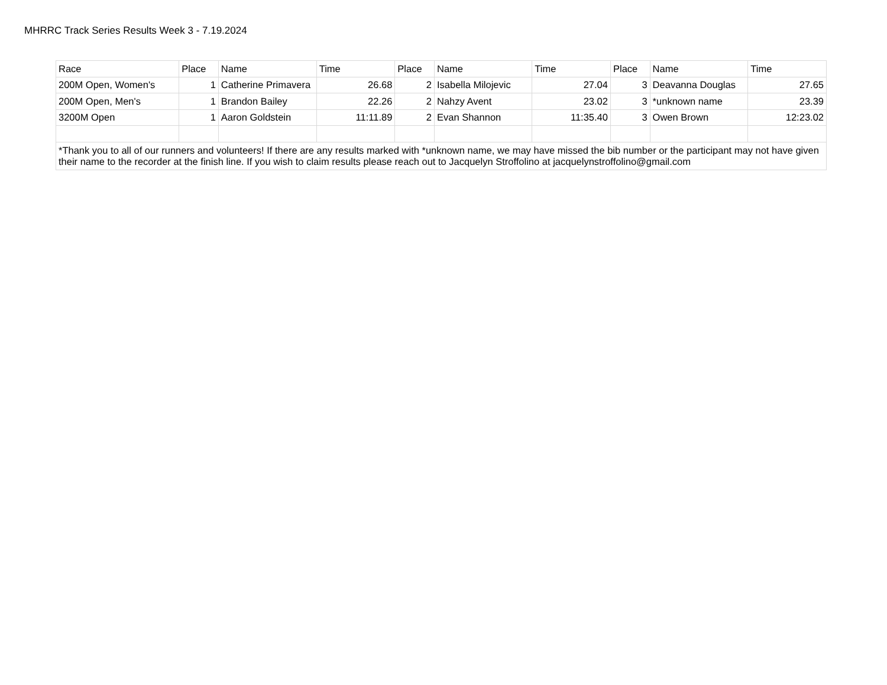MHRRC Track Series Results Week 3 - 7.19.2024
| Race | Place | Name | Time | Place | Name | Time | Place | Name | Time |
| --- | --- | --- | --- | --- | --- | --- | --- | --- | --- |
| 200M Open, Women's | 1 | Catherine Primavera | 26.68 | 2 | Isabella Milojevic | 27.04 | 3 | Deavanna Douglas | 27.65 |
| 200M Open, Men's | 1 | Brandon Bailey | 22.26 | 2 | Nahzy Avent | 23.02 | 3 | *unknown name | 23.39 |
| 3200M Open | 1 | Aaron Goldstein | 11:11.89 | 2 | Evan Shannon | 11:35.40 | 3 | Owen Brown | 12:23.02 |
| *Thank you to all of our runners and volunteers! If there are any results marked with *unknown name, we may have missed the bib number or the participant may not have given their name to the recorder at the finish line. If you wish to claim results please reach out to Jacquelyn Stroffolino at jacquelynstroffolino@gmail.com | | | | | | | | | |